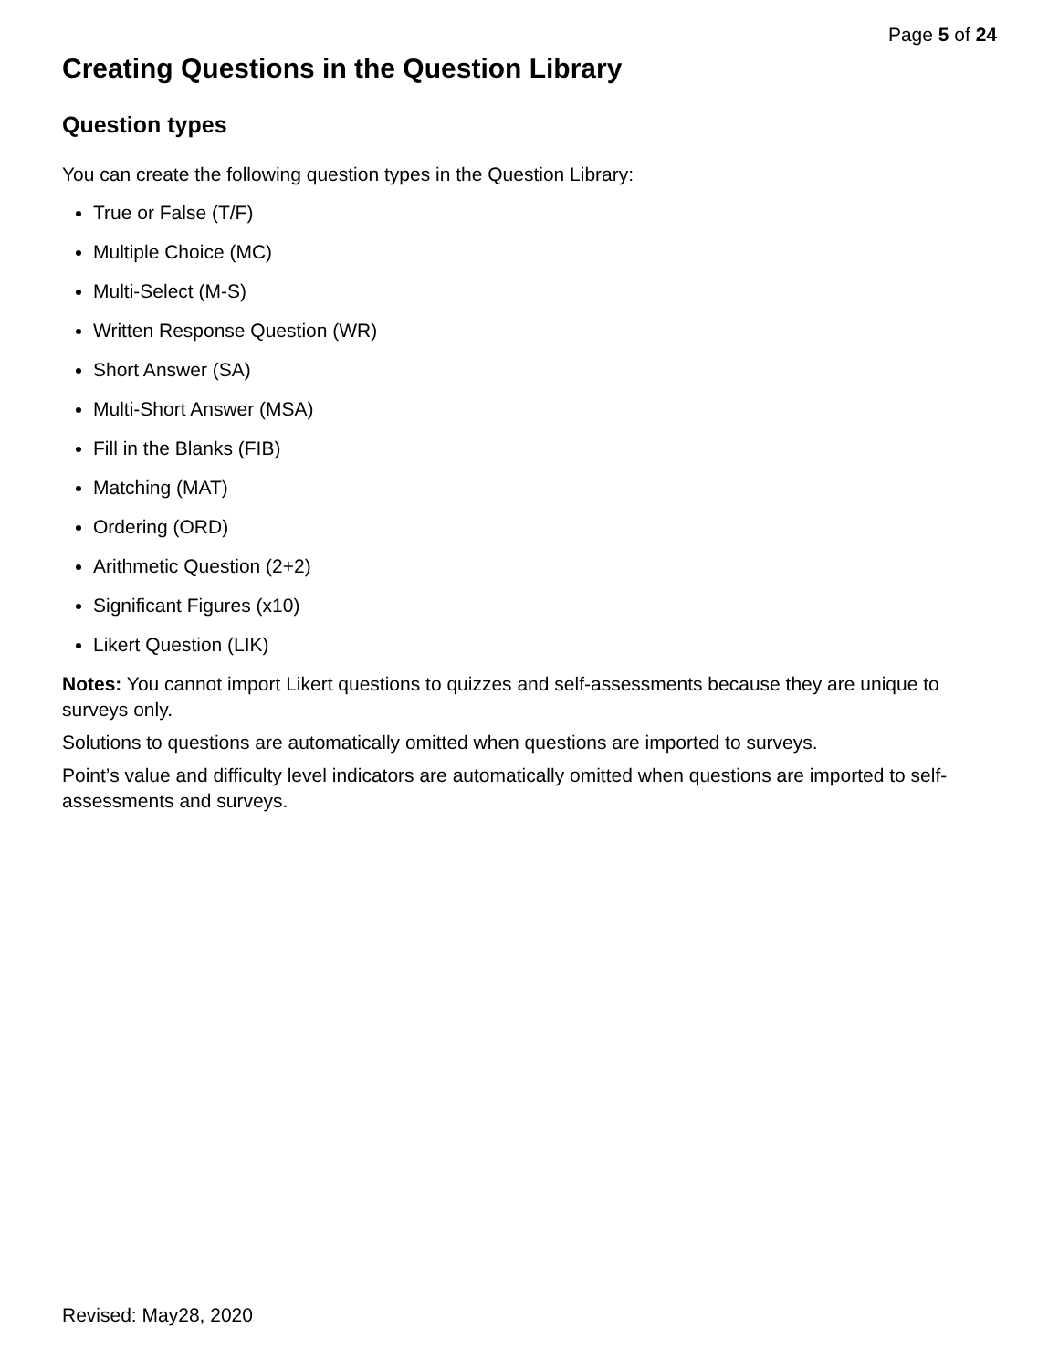Page 5 of 24
Creating Questions in the Question Library
Question types
You can create the following question types in the Question Library:
True or False (T/F)
Multiple Choice (MC)
Multi-Select (M-S)
Written Response Question (WR)
Short Answer (SA)
Multi-Short Answer (MSA)
Fill in the Blanks (FIB)
Matching (MAT)
Ordering (ORD)
Arithmetic Question (2+2)
Significant Figures (x10)
Likert Question (LIK)
Notes: You cannot import Likert questions to quizzes and self-assessments because they are unique to surveys only.
Solutions to questions are automatically omitted when questions are imported to surveys.
Point’s value and difficulty level indicators are automatically omitted when questions are imported to self-assessments and surveys.
Revised: May28, 2020